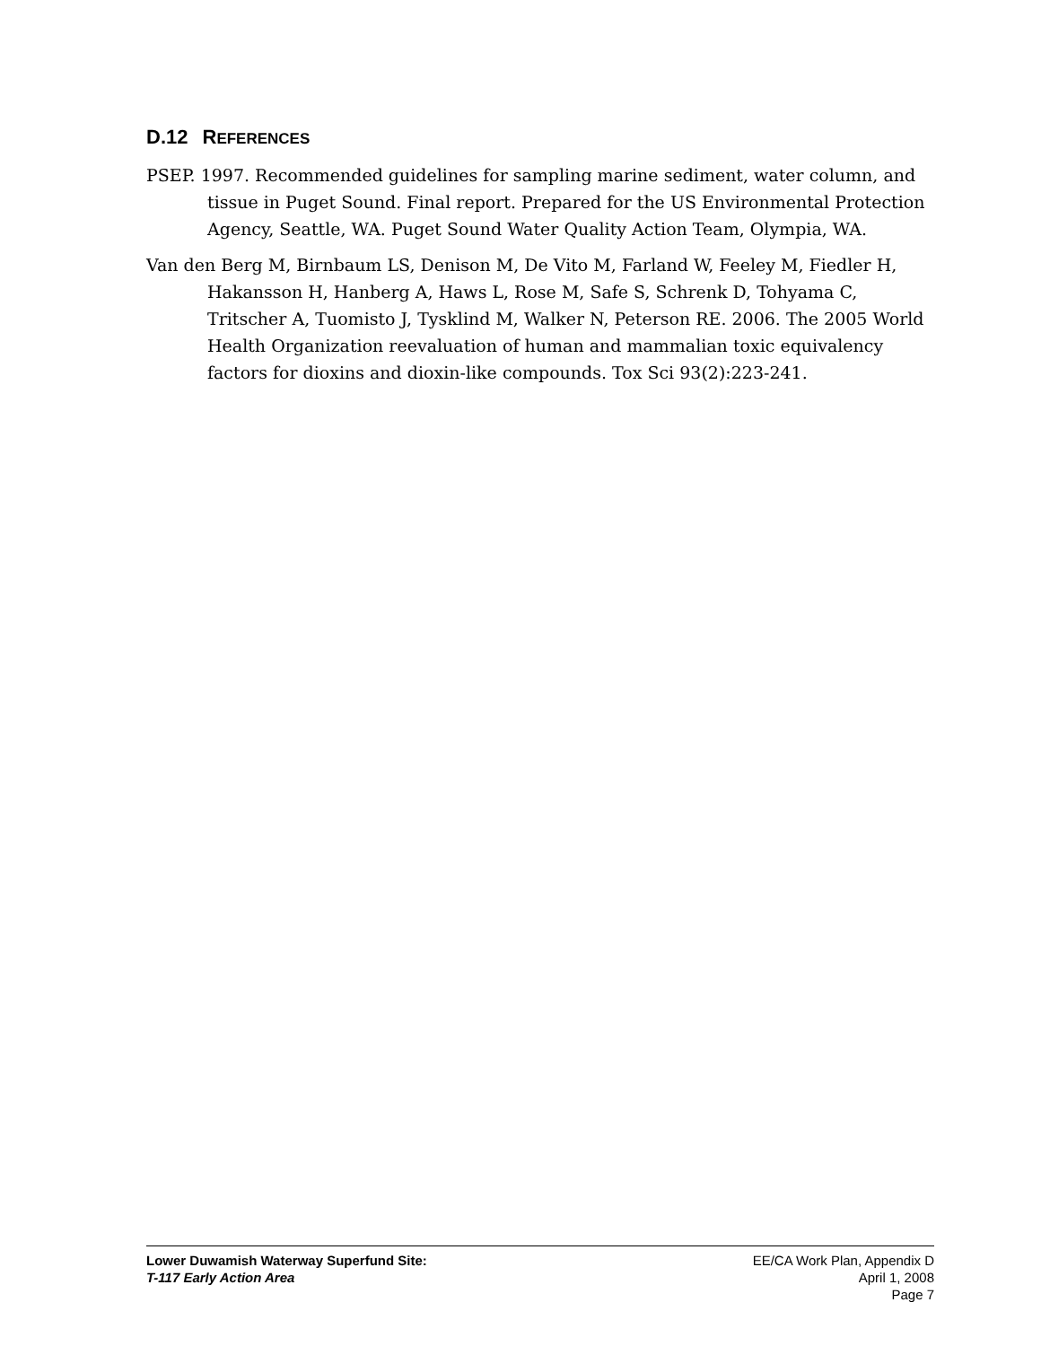D.12 REFERENCES
PSEP. 1997. Recommended guidelines for sampling marine sediment, water column, and tissue in Puget Sound. Final report. Prepared for the US Environmental Protection Agency, Seattle, WA. Puget Sound Water Quality Action Team, Olympia, WA.
Van den Berg M, Birnbaum LS, Denison M, De Vito M, Farland W, Feeley M, Fiedler H, Hakansson H, Hanberg A, Haws L, Rose M, Safe S, Schrenk D, Tohyama C, Tritscher A, Tuomisto J, Tysklind M, Walker N, Peterson RE. 2006. The 2005 World Health Organization reevaluation of human and mammalian toxic equivalency factors for dioxins and dioxin-like compounds. Tox Sci 93(2):223-241.
Lower Duwamish Waterway Superfund Site:
T-117 Early Action Area
EE/CA Work Plan, Appendix D
April 1, 2008
Page 7